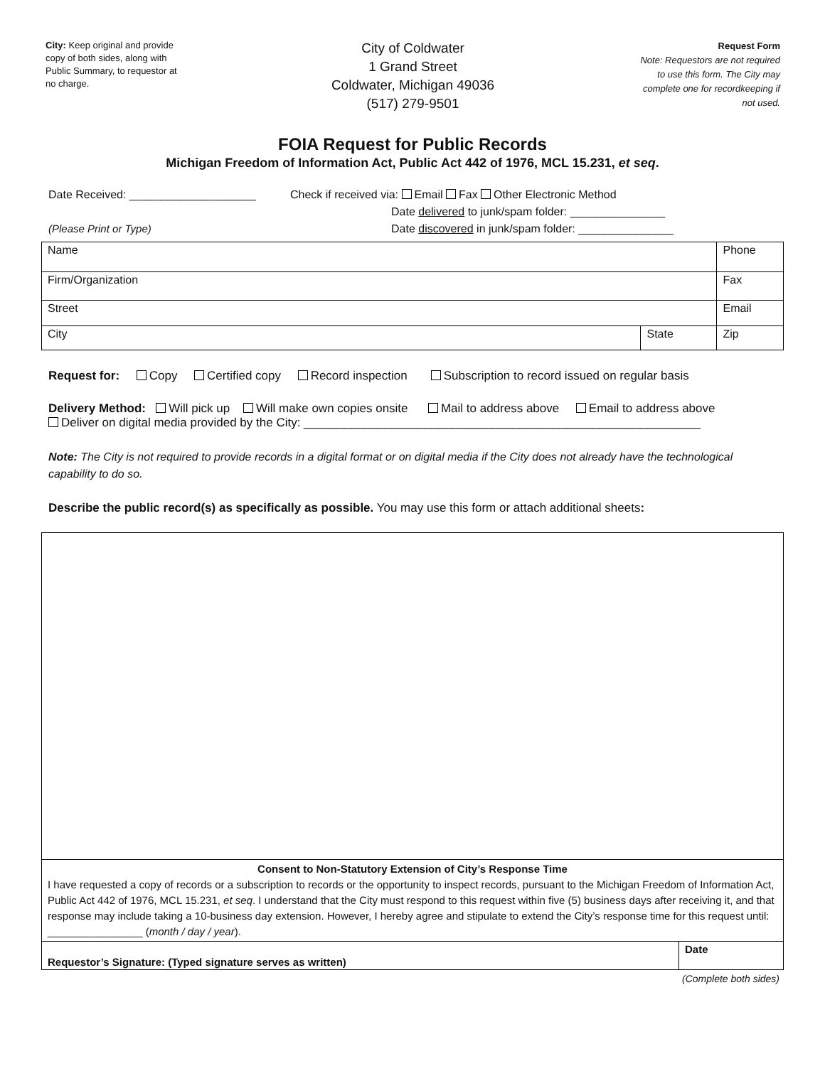City: Keep original and provide copy of both sides, along with Public Summary, to requestor at no charge.
City of Coldwater
1 Grand Street
Coldwater, Michigan 49036
(517) 279-9501
Request Form
Note: Requestors are not required to use this form. The City may complete one for recordkeeping if not used.
FOIA Request for Public Records
Michigan Freedom of Information Act, Public Act 442 of 1976, MCL 15.231, et seq.
Date Received: ____________________
(Please Print or Type)
Check if received via: Email Fax Other Electronic Method
Date delivered to junk/spam folder: _______________
Date discovered in junk/spam folder: _______________
| Name | | Phone |
| Firm/Organization | | Fax |
| Street | | Email |
| City | State | Zip |
Request for: Copy Certified copy Record inspection Subscription to record issued on regular basis
Delivery Method: Will pick up Will make own copies onsite Mail to address above Email to address above
Deliver on digital media provided by the City: ___________________________________________________________
Note: The City is not required to provide records in a digital format or on digital media if the City does not already have the technological capability to do so.
Describe the public record(s) as specifically as possible. You may use this form or attach additional sheets:
| Consent to Non-Statutory Extension of City’s Response Time I have requested a copy of records or a subscription to records or the opportunity to inspect records, pursuant to the Michigan Freedom of Information Act, Public Act 442 of 1976, MCL 15.231, et seq . I understand that the City must respond to this request within five (5) business days after receiving it, and that response may include taking a 10-business day extension. However, I hereby agree and stipulate to extend the City’s response time for this request until: ________________ ( month / day / year ). | |
| Requestor’s Signature: (Typed signature serves as written) | Date |
(Complete both sides)